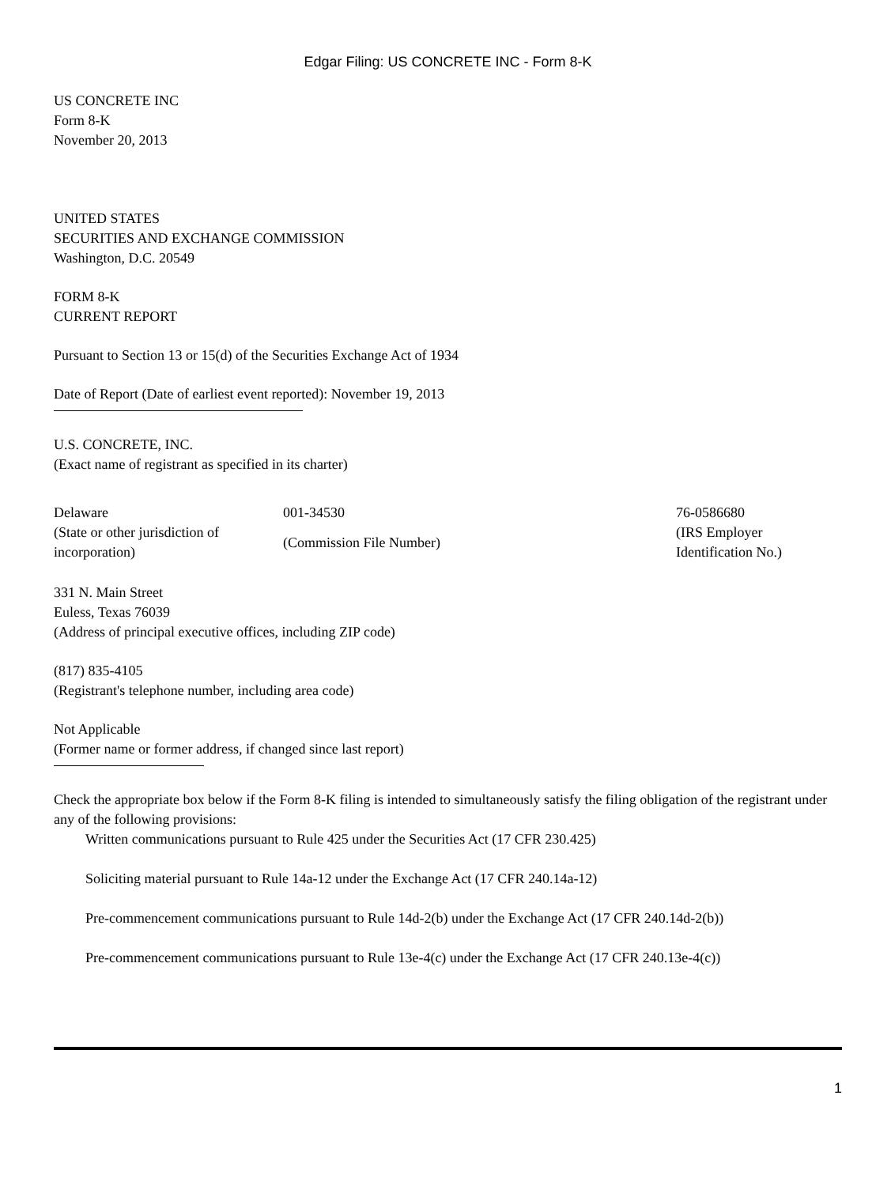Edgar Filing: US CONCRETE INC - Form 8-K
US CONCRETE INC
Form 8-K
November 20, 2013
UNITED STATES
SECURITIES AND EXCHANGE COMMISSION
Washington, D.C. 20549
FORM 8-K
CURRENT REPORT
Pursuant to Section 13 or 15(d) of the Securities Exchange Act of 1934
Date of Report (Date of earliest event reported): November 19, 2013
U.S. CONCRETE, INC.
(Exact name of registrant as specified in its charter)
| Delaware | 001-34530 | 76-0586680 |
| (State or other jurisdiction of incorporation) | (Commission File Number) | (IRS Employer Identification No.) |
331 N. Main Street
Euless, Texas 76039
(Address of principal executive offices, including ZIP code)
(817) 835-4105
(Registrant's telephone number, including area code)
Not Applicable
(Former name or former address, if changed since last report)
Check the appropriate box below if the Form 8-K filing is intended to simultaneously satisfy the filing obligation of the registrant under any of the following provisions:
Written communications pursuant to Rule 425 under the Securities Act (17 CFR 230.425)
Soliciting material pursuant to Rule 14a-12 under the Exchange Act (17 CFR 240.14a-12)
Pre-commencement communications pursuant to Rule 14d-2(b) under the Exchange Act (17 CFR 240.14d-2(b))
Pre-commencement communications pursuant to Rule 13e-4(c) under the Exchange Act (17 CFR 240.13e-4(c))
1